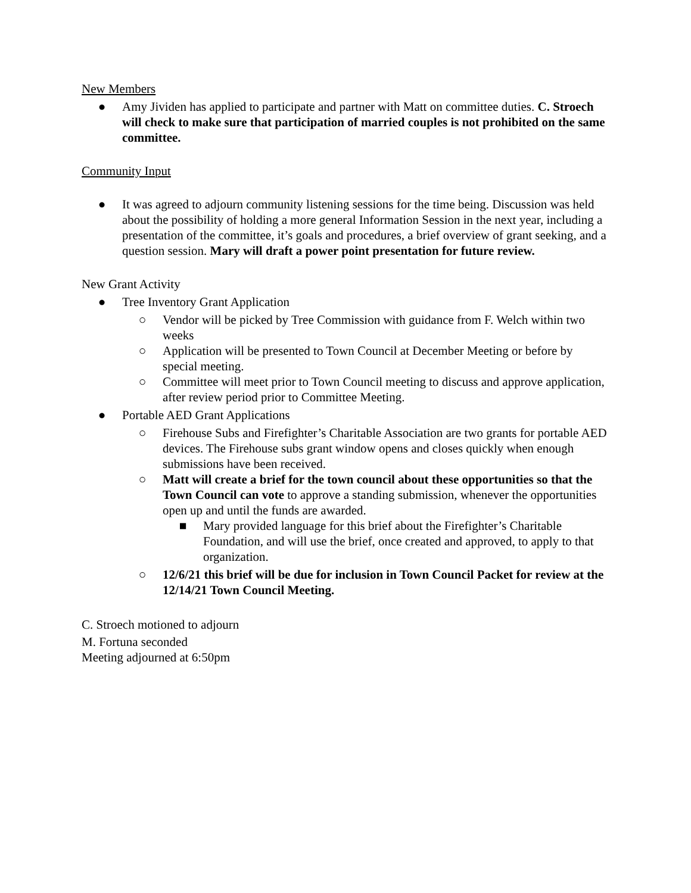New Members
● Amy Jividen has applied to participate and partner with Matt on committee duties. C. Stroech will check to make sure that participation of married couples is not prohibited on the same committee.
Community Input
● It was agreed to adjourn community listening sessions for the time being. Discussion was held about the possibility of holding a more general Information Session in the next year, including a presentation of the committee, it’s goals and procedures, a brief overview of grant seeking, and a question session. Mary will draft a power point presentation for future review.
New Grant Activity
● Tree Inventory Grant Application
○ Vendor will be picked by Tree Commission with guidance from F. Welch within two weeks
○ Application will be presented to Town Council at December Meeting or before by special meeting.
○ Committee will meet prior to Town Council meeting to discuss and approve application, after review period prior to Committee Meeting.
● Portable AED Grant Applications
○ Firehouse Subs and Firefighter’s Charitable Association are two grants for portable AED devices. The Firehouse subs grant window opens and closes quickly when enough submissions have been received.
○ Matt will create a brief for the town council about these opportunities so that the Town Council can vote to approve a standing submission, whenever the opportunities open up and until the funds are awarded.
■ Mary provided language for this brief about the Firefighter’s Charitable Foundation, and will use the brief, once created and approved, to apply to that organization.
○ 12/6/21 this brief will be due for inclusion in Town Council Packet for review at the 12/14/21 Town Council Meeting.
C. Stroech motioned to adjourn
M. Fortuna seconded
Meeting adjourned at 6:50pm